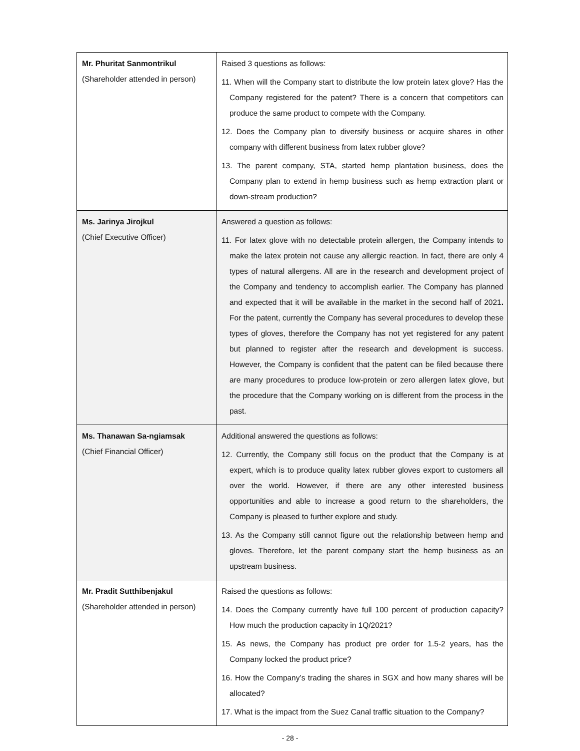| Mr. Phuritat Sanmontrikul (Shareholder attended in person) | Raised 3 questions as follows: 11. When will the Company start to distribute the low protein latex glove? Has the Company registered for the patent? There is a concern that competitors can produce the same product to compete with the Company. 12. Does the Company plan to diversify business or acquire shares in other company with different business from latex rubber glove? 13. The parent company, STA, started hemp plantation business, does the Company plan to extend in hemp business such as hemp extraction plant or down-stream production? |
| Ms. Jarinya Jirojkul (Chief Executive Officer) | Answered a question as follows: 11. For latex glove with no detectable protein allergen, the Company intends to make the latex protein not cause any allergic reaction. In fact, there are only 4 types of natural allergens. All are in the research and development project of the Company and tendency to accomplish earlier. The Company has planned and expected that it will be available in the market in the second half of 2021 . For the patent, currently the Company has several procedures to develop these types of gloves, therefore the Company has not yet registered for any patent but planned to register after the research and development is success. However, the Company is confident that the patent can be filed because there are many procedures to produce low-protein or zero allergen latex glove, but the procedure that the Company working on is different from the process in the past. |
| Ms. Thanawan Sa-ngiamsak (Chief Financial Officer) | Additional answered the questions as follows: 12. Currently, the Company still focus on the product that the Company is at expert, which is to produce quality latex rubber gloves export to customers all over the world. However, if there are any other interested business opportunities and able to increase a good return to the shareholders, the Company is pleased to further explore and study. 13. As the Company still cannot figure out the relationship between hemp and gloves. Therefore, let the parent company start the hemp business as an upstream business. |
| Mr. Pradit Sutthibenjakul (Shareholder attended in person) | Raised the questions as follows: 14. Does the Company currently have full 100 percent of production capacity? How much the production capacity in 1Q/2021? 15. As news, the Company has product pre order for 1.5-2 years, has the Company locked the product price? 16. How the Company’s trading the shares in SGX and how many shares will be allocated? 17. What is the impact from the Suez Canal traffic situation to the Company? |
- 28 -